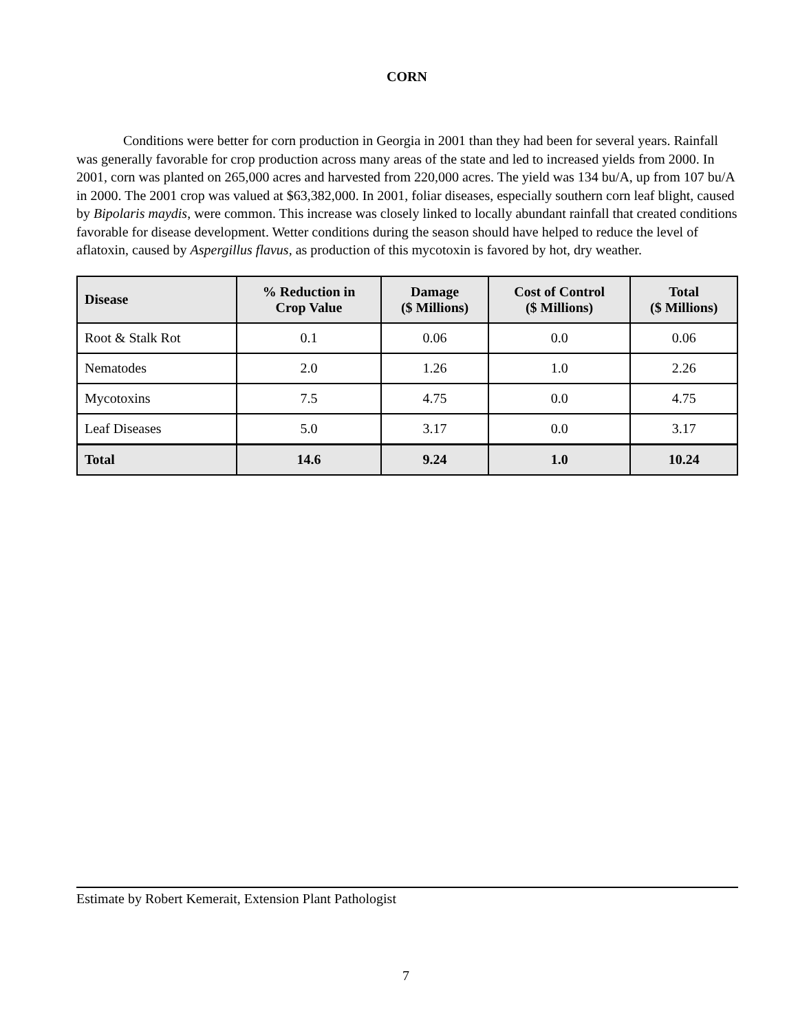CORN
Conditions were better for corn production in Georgia in 2001 than they had been for several years. Rainfall was generally favorable for crop production across many areas of the state and led to increased yields from 2000. In 2001, corn was planted on 265,000 acres and harvested from 220,000 acres. The yield was 134 bu/A, up from 107 bu/A in 2000. The 2001 crop was valued at $63,382,000. In 2001, foliar diseases, especially southern corn leaf blight, caused by Bipolaris maydis, were common. This increase was closely linked to locally abundant rainfall that created conditions favorable for disease development. Wetter conditions during the season should have helped to reduce the level of aflatoxin, caused by Aspergillus flavus, as production of this mycotoxin is favored by hot, dry weather.
| Disease | % Reduction in Crop Value | Damage ($ Millions) | Cost of Control ($ Millions) | Total ($ Millions) |
| --- | --- | --- | --- | --- |
| Root & Stalk Rot | 0.1 | 0.06 | 0.0 | 0.06 |
| Nematodes | 2.0 | 1.26 | 1.0 | 2.26 |
| Mycotoxins | 7.5 | 4.75 | 0.0 | 4.75 |
| Leaf Diseases | 5.0 | 3.17 | 0.0 | 3.17 |
| Total | 14.6 | 9.24 | 1.0 | 10.24 |
Estimate by Robert Kemerait, Extension Plant Pathologist
7